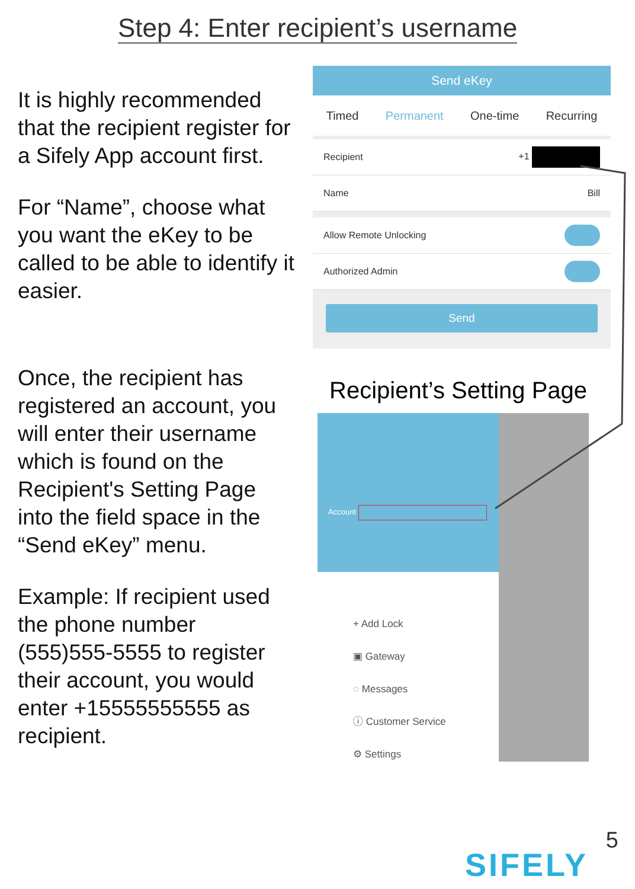Step 4: Enter recipient’s username
It is highly recommended that the recipient register for a Sifely App account first.
For “Name”, choose what you want the eKey to be called to be able to identify it easier.
Once, the recipient has registered an account, you will enter their username which is found on the Recipient's Setting Page into the field space in the “Send eKey” menu.
Example: If recipient used the phone number (555)555-5555 to register their account, you would enter +15555555555 as recipient.
Send eKey
Timed Permanent One-time Recurring
Recipient +1
Name Bill
Allow Remote Unlocking
Authorized Admin
Send
Recipient’s Setting Page
Account
+ Add Lock
▣ Gateway
◌ Messages
ⓘ Customer Service
⚙ Settings
5
SIFELY